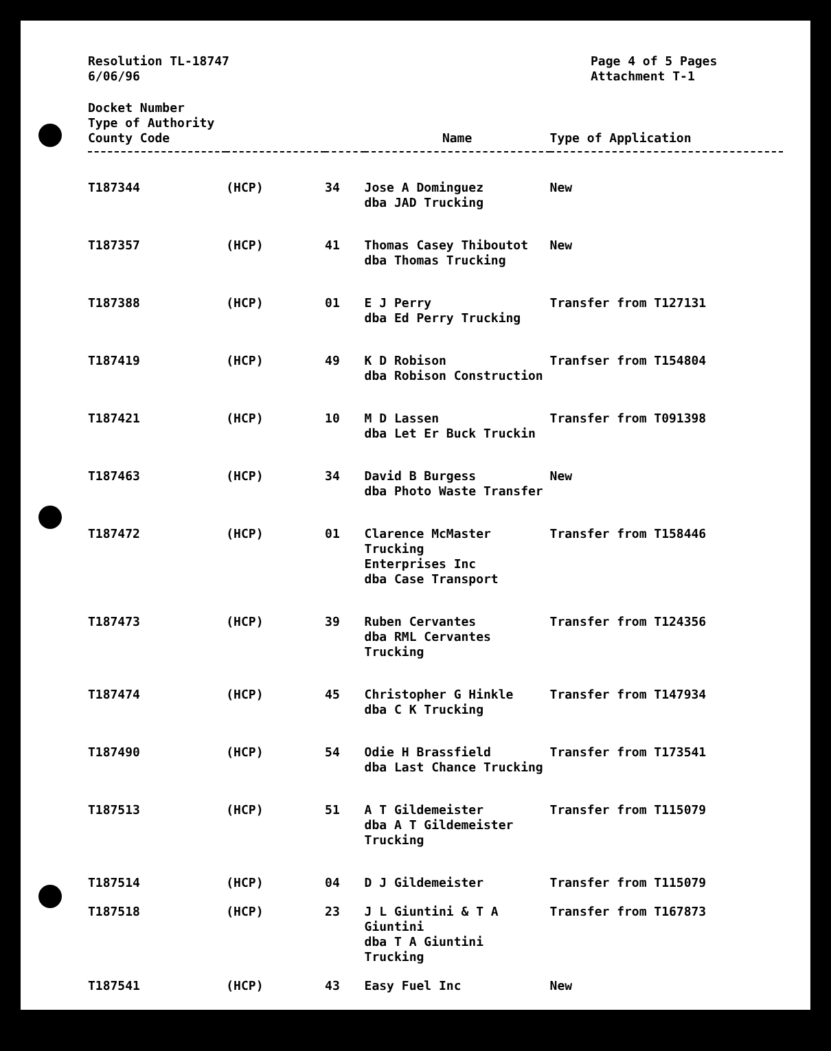Resolution TL-18747
6/06/96
Page 4 of 5 Pages
Attachment T-1
Docket Number
Type of Authority
| County Code | | | Name | Type of Application |
| --- | --- | --- | --- | --- |
| T187344 | (HCP) | 34 | Jose A Dominguez dba JAD Trucking | New |
| T187357 | (HCP) | 41 | Thomas Casey Thiboutot dba Thomas Trucking | New |
| T187388 | (HCP) | 01 | E J Perry dba Ed Perry Trucking | Transfer from T127131 |
| T187419 | (HCP) | 49 | K D Robison dba Robison Construction | Tranfser from T154804 |
| T187421 | (HCP) | 10 | M D Lassen dba Let Er Buck Truckin | Transfer from T091398 |
| T187463 | (HCP) | 34 | David B Burgess dba Photo Waste Transfer | New |
| T187472 | (HCP) | 01 | Clarence McMaster Trucking Enterprises Inc dba Case Transport | Transfer from T158446 |
| T187473 | (HCP) | 39 | Ruben Cervantes dba RML Cervantes Trucking | Transfer from T124356 |
| T187474 | (HCP) | 45 | Christopher G Hinkle dba C K Trucking | Transfer from T147934 |
| T187490 | (HCP) | 54 | Odie H Brassfield dba Last Chance Trucking | Transfer from T173541 |
| T187513 | (HCP) | 51 | A T Gildemeister dba A T Gildemeister Trucking | Transfer from T115079 |
| T187514 | (HCP) | 04 | D J Gildemeister | Transfer from T115079 |
| T187518 | (HCP) | 23 | J L Giuntini & T A Giuntini dba T A Giuntini Trucking | Transfer from T167873 |
| T187541 | (HCP) | 43 | Easy Fuel Inc | New |